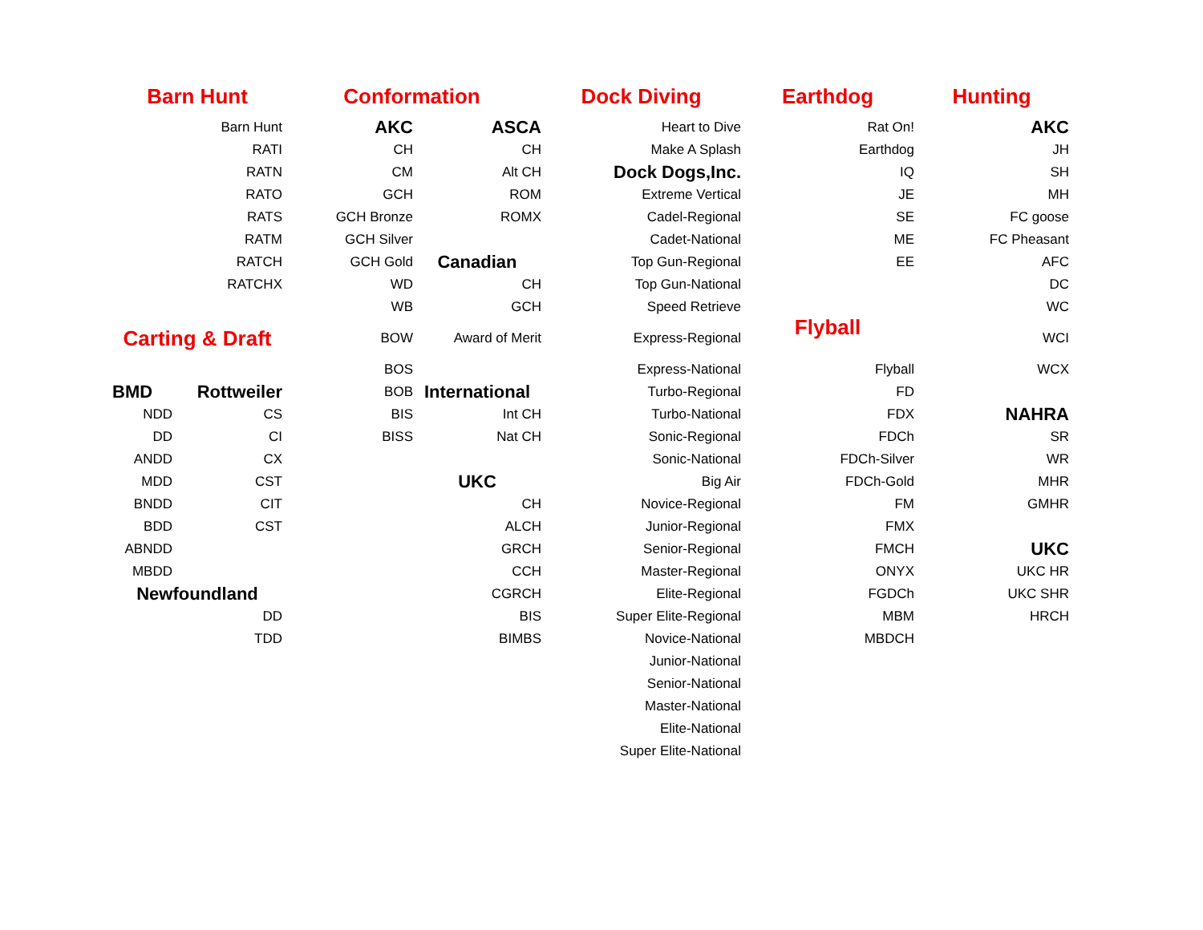| Barn Hunt | | Conformation | | Dock Diving | Earthdog | Hunting |
| Barn Hunt | | AKC | ASCA | Heart to Dive | Rat On! | AKC |
| RATI | | CH | CH | Make A Splash | Earthdog | JH |
| RATN | | CM | Alt CH | Dock Dogs,Inc. | IQ | SH |
| RATO | | GCH | ROM | Extreme Vertical | JE | MH |
| RATS | | GCH Bronze | ROMX | Cadel-Regional | SE | FC goose |
| RATM | | GCH Silver | | Cadet-National | ME | FC Pheasant |
| RATCH | | GCH Gold | Canadian | Top Gun-Regional | EE | AFC |
| RATCHX | | WD | CH | Top Gun-National | | DC |
| | | WB | GCH | Speed Retrieve | Flyball | WC |
| Carting & Draft | | BOW | Award of Merit | Express-Regional | | WCI |
| | | BOS | | Express-National | Flyball | WCX |
| BMD | Rottweiler | BOB | International | Turbo-Regional | FD | |
| NDD | CS | BIS | Int CH | Turbo-National | FDX | NAHRA |
| DD | CI | BISS | Nat CH | Sonic-Regional | FDCh | SR |
| ANDD | CX | | | Sonic-National | FDCh-Silver | WR |
| MDD | CST | | UKC | Big Air | FDCh-Gold | MHR |
| BNDD | CIT | | CH | Novice-Regional | FM | GMHR |
| BDD | CST | | ALCH | Junior-Regional | FMX | |
| ABNDD | | | GRCH | Senior-Regional | FMCH | UKC |
| MBDD | | | CCH | Master-Regional | ONYX | UKC HR |
| Newfoundland | | | CGRCH | Elite-Regional | FGDCh | UKC SHR |
| DD | | | BIS | Super Elite-Regional | MBM | HRCH |
| TDD | | | BIMBS | Novice-National | MBDCH | |
| | | | | Junior-National | | |
| | | | | Senior-National | | |
| | | | | Master-National | | |
| | | | | Elite-National | | |
| | | | | Super Elite-National | | |